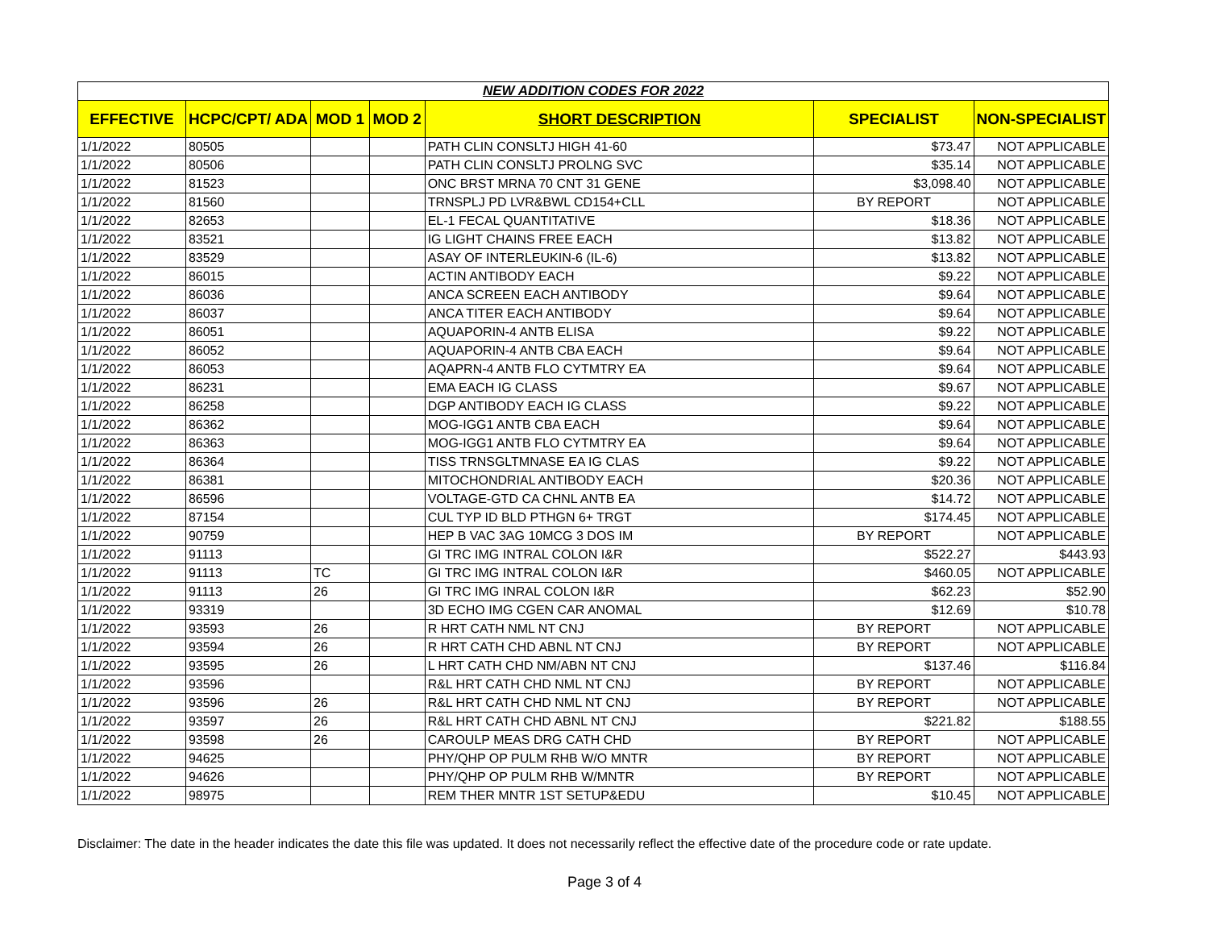| NEW ADDITION CODES FOR 2022 | | | | | | |
| EFFECTIVE | HCPC/CPT/ ADA | MOD 1 | MOD 2 | SHORT DESCRIPTION | SPECIALIST | NON-SPECIALIST |
| 1/1/2022 | 80505 | | | PATH CLIN CONSLTJ HIGH 41-60 | $73.47 | NOT APPLICABLE |
| 1/1/2022 | 80506 | | | PATH CLIN CONSLTJ PROLNG SVC | $35.14 | NOT APPLICABLE |
| 1/1/2022 | 81523 | | | ONC BRST MRNA 70 CNT 31 GENE | $3,098.40 | NOT APPLICABLE |
| 1/1/2022 | 81560 | | | TRNSPLJ PD LVR&BWL CD154+CLL | BY REPORT | NOT APPLICABLE |
| 1/1/2022 | 82653 | | | EL-1 FECAL QUANTITATIVE | $18.36 | NOT APPLICABLE |
| 1/1/2022 | 83521 | | | IG LIGHT CHAINS FREE EACH | $13.82 | NOT APPLICABLE |
| 1/1/2022 | 83529 | | | ASAY OF INTERLEUKIN-6 (IL-6) | $13.82 | NOT APPLICABLE |
| 1/1/2022 | 86015 | | | ACTIN ANTIBODY EACH | $9.22 | NOT APPLICABLE |
| 1/1/2022 | 86036 | | | ANCA SCREEN EACH ANTIBODY | $9.64 | NOT APPLICABLE |
| 1/1/2022 | 86037 | | | ANCA TITER EACH ANTIBODY | $9.64 | NOT APPLICABLE |
| 1/1/2022 | 86051 | | | AQUAPORIN-4 ANTB ELISA | $9.22 | NOT APPLICABLE |
| 1/1/2022 | 86052 | | | AQUAPORIN-4 ANTB CBA EACH | $9.64 | NOT APPLICABLE |
| 1/1/2022 | 86053 | | | AQAPRN-4 ANTB FLO CYTMTRY EA | $9.64 | NOT APPLICABLE |
| 1/1/2022 | 86231 | | | EMA EACH IG CLASS | $9.67 | NOT APPLICABLE |
| 1/1/2022 | 86258 | | | DGP ANTIBODY EACH IG CLASS | $9.22 | NOT APPLICABLE |
| 1/1/2022 | 86362 | | | MOG-IGG1 ANTB CBA EACH | $9.64 | NOT APPLICABLE |
| 1/1/2022 | 86363 | | | MOG-IGG1 ANTB FLO CYTMTRY EA | $9.64 | NOT APPLICABLE |
| 1/1/2022 | 86364 | | | TISS TRNSGLTMNASE EA IG CLAS | $9.22 | NOT APPLICABLE |
| 1/1/2022 | 86381 | | | MITOCHONDRIAL ANTIBODY EACH | $20.36 | NOT APPLICABLE |
| 1/1/2022 | 86596 | | | VOLTAGE-GTD CA CHNL ANTB EA | $14.72 | NOT APPLICABLE |
| 1/1/2022 | 87154 | | | CUL TYP ID BLD PTHGN 6+ TRGT | $174.45 | NOT APPLICABLE |
| 1/1/2022 | 90759 | | | HEP B VAC 3AG 10MCG 3 DOS IM | BY REPORT | NOT APPLICABLE |
| 1/1/2022 | 91113 | | | GI TRC IMG INTRAL COLON I&R | $522.27 | $443.93 |
| 1/1/2022 | 91113 | TC | | GI TRC IMG INTRAL COLON I&R | $460.05 | NOT APPLICABLE |
| 1/1/2022 | 91113 | 26 | | GI TRC IMG INRAL COLON I&R | $62.23 | $52.90 |
| 1/1/2022 | 93319 | | | 3D ECHO IMG CGEN CAR ANOMAL | $12.69 | $10.78 |
| 1/1/2022 | 93593 | 26 | | R HRT CATH NML NT CNJ | BY REPORT | NOT APPLICABLE |
| 1/1/2022 | 93594 | 26 | | R HRT CATH CHD ABNL NT CNJ | BY REPORT | NOT APPLICABLE |
| 1/1/2022 | 93595 | 26 | | L HRT CATH CHD NM/ABN NT CNJ | $137.46 | $116.84 |
| 1/1/2022 | 93596 | | | R&L HRT CATH CHD NML NT CNJ | BY REPORT | NOT APPLICABLE |
| 1/1/2022 | 93596 | 26 | | R&L HRT CATH CHD NML NT CNJ | BY REPORT | NOT APPLICABLE |
| 1/1/2022 | 93597 | 26 | | R&L HRT CATH CHD ABNL NT CNJ | $221.82 | $188.55 |
| 1/1/2022 | 93598 | 26 | | CAROULP MEAS DRG CATH CHD | BY REPORT | NOT APPLICABLE |
| 1/1/2022 | 94625 | | | PHY/QHP OP PULM RHB W/O MNTR | BY REPORT | NOT APPLICABLE |
| 1/1/2022 | 94626 | | | PHY/QHP OP PULM RHB W/MNTR | BY REPORT | NOT APPLICABLE |
| 1/1/2022 | 98975 | | | REM THER MNTR 1ST SETUP&EDU | $10.45 | NOT APPLICABLE |
Disclaimer: The date in the header indicates the date this file was updated. It does not necessarily reflect the effective date of the procedure code or rate update.
Page 3 of 4